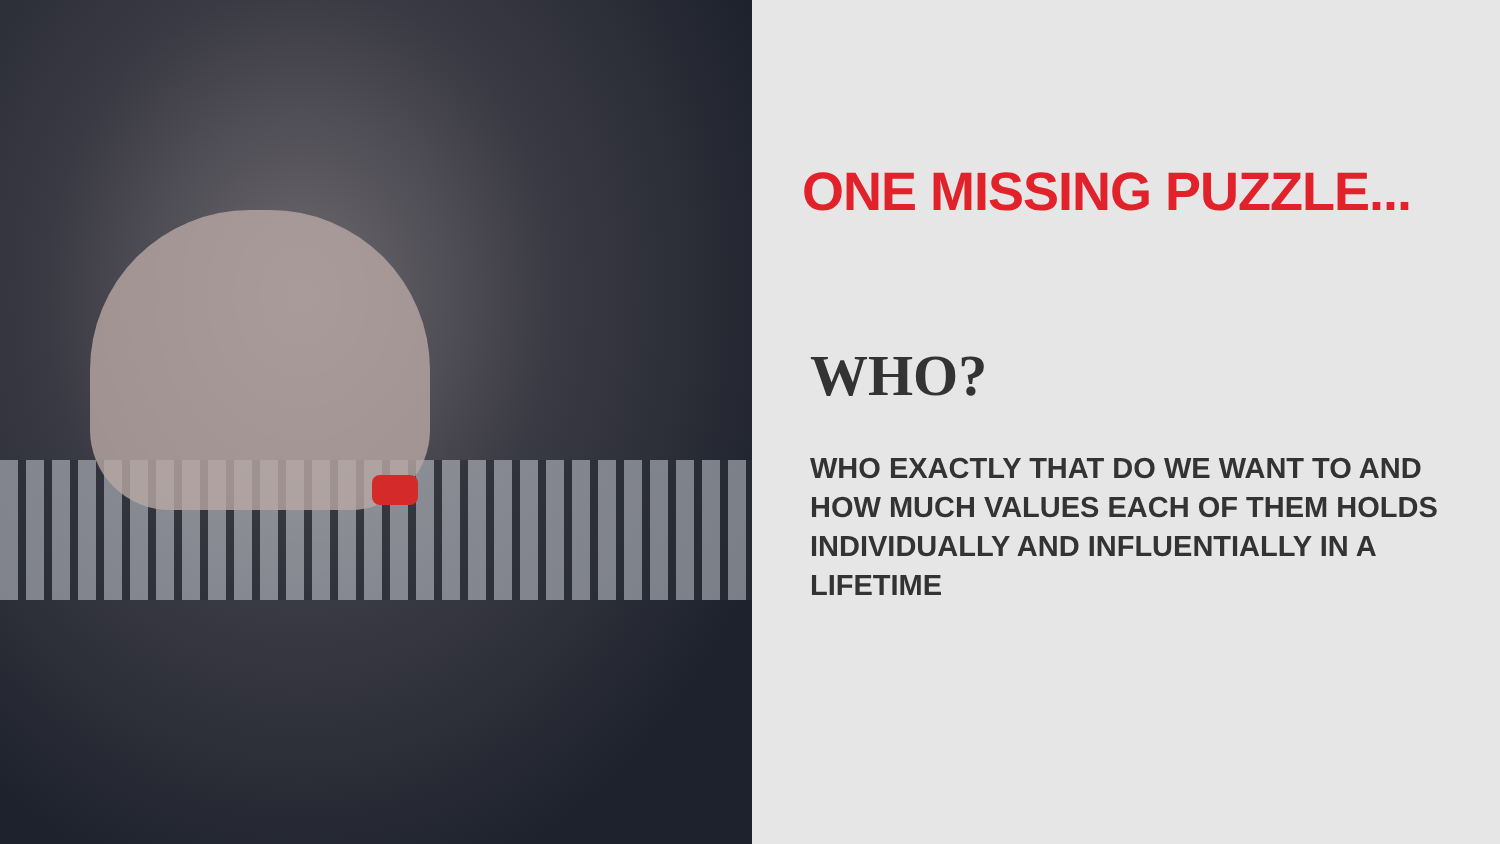ONE MISSING PUZZLE...
WHO?
WHO EXACTLY THAT DO WE WANT TO AND HOW MUCH VALUES EACH OF THEM HOLDS INDIVIDUALLY AND INFLUENTIALLY IN A LIFETIME